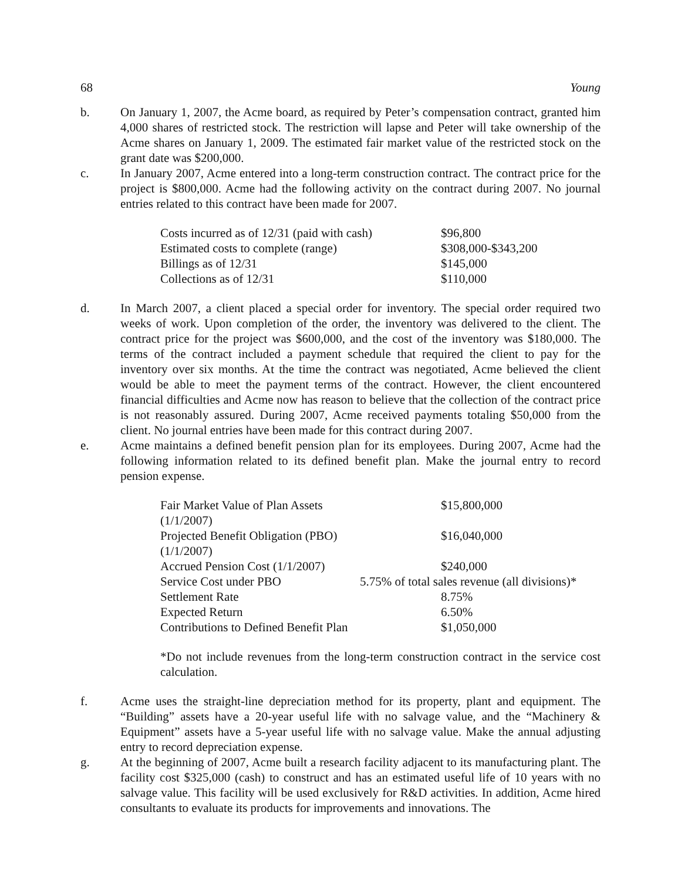68 Young
b. On January 1, 2007, the Acme board, as required by Peter’s compensation contract, granted him 4,000 shares of restricted stock. The restriction will lapse and Peter will take ownership of the Acme shares on January 1, 2009. The estimated fair market value of the restricted stock on the grant date was $200,000.
c. In January 2007, Acme entered into a long-term construction contract. The contract price for the project is $800,000. Acme had the following activity on the contract during 2007. No journal entries related to this contract have been made for 2007.
| Costs incurred as of 12/31 (paid with cash) | $96,800 |
| Estimated costs to complete (range) | $308,000-$343,200 |
| Billings as of 12/31 | $145,000 |
| Collections as of 12/31 | $110,000 |
d. In March 2007, a client placed a special order for inventory. The special order required two weeks of work. Upon completion of the order, the inventory was delivered to the client. The contract price for the project was $600,000, and the cost of the inventory was $180,000. The terms of the contract included a payment schedule that required the client to pay for the inventory over six months. At the time the contract was negotiated, Acme believed the client would be able to meet the payment terms of the contract. However, the client encountered financial difficulties and Acme now has reason to believe that the collection of the contract price is not reasonably assured. During 2007, Acme received payments totaling $50,000 from the client. No journal entries have been made for this contract during 2007.
e. Acme maintains a defined benefit pension plan for its employees. During 2007, Acme had the following information related to its defined benefit plan. Make the journal entry to record pension expense.
| Fair Market Value of Plan Assets (1/1/2007) | $15,800,000 |
| Projected Benefit Obligation (PBO) (1/1/2007) | $16,040,000 |
| Accrued Pension Cost (1/1/2007) | $240,000 |
| Service Cost under PBO | 5.75% of total sales revenue (all divisions)* |
| Settlement Rate | 8.75% |
| Expected Return | 6.50% |
| Contributions to Defined Benefit Plan | $1,050,000 |
*Do not include revenues from the long-term construction contract in the service cost calculation.
f. Acme uses the straight-line depreciation method for its property, plant and equipment. The “Building” assets have a 20-year useful life with no salvage value, and the “Machinery & Equipment” assets have a 5-year useful life with no salvage value. Make the annual adjusting entry to record depreciation expense.
g. At the beginning of 2007, Acme built a research facility adjacent to its manufacturing plant. The facility cost $325,000 (cash) to construct and has an estimated useful life of 10 years with no salvage value. This facility will be used exclusively for R&D activities. In addition, Acme hired consultants to evaluate its products for improvements and innovations. The